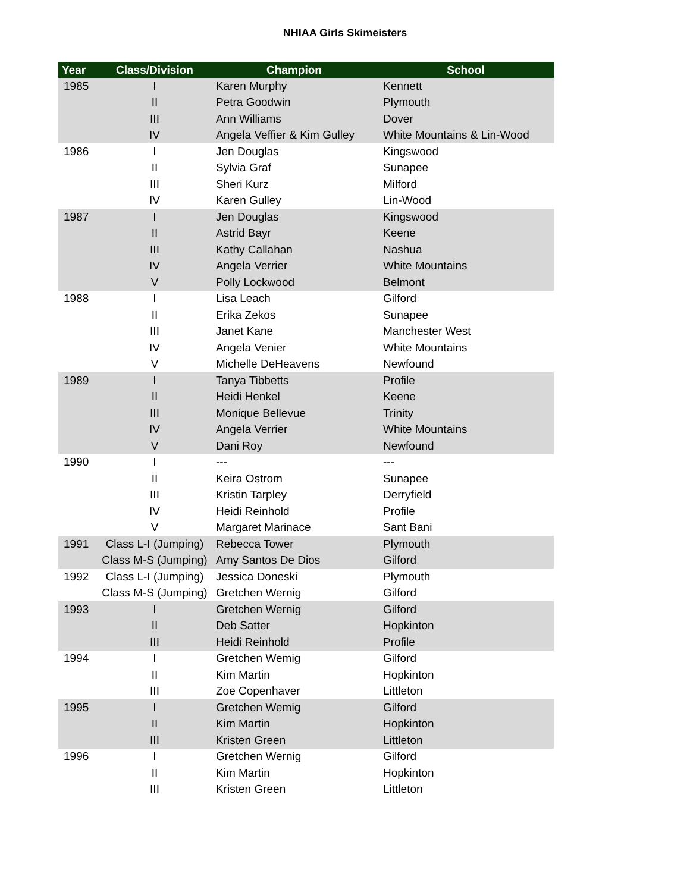NHIAA Girls Skimeisters
| Year | Class/Division | Champion | School |
| --- | --- | --- | --- |
| 1985 | I | Karen Murphy | Kennett |
| | II | Petra Goodwin | Plymouth |
| | III | Ann Williams | Dover |
| | IV | Angela Veffier & Kim Gulley | White Mountains & Lin-Wood |
| 1986 | I | Jen Douglas | Kingswood |
| | II | Sylvia Graf | Sunapee |
| | III | Sheri Kurz | Milford |
| | IV | Karen Gulley | Lin-Wood |
| 1987 | I | Jen Douglas | Kingswood |
| | II | Astrid Bayr | Keene |
| | III | Kathy Callahan | Nashua |
| | IV | Angela Verrier | White Mountains |
| | V | Polly Lockwood | Belmont |
| 1988 | I | Lisa Leach | Gilford |
| | II | Erika Zekos | Sunapee |
| | III | Janet Kane | Manchester West |
| | IV | Angela Venier | White Mountains |
| | V | Michelle DeHeavens | Newfound |
| 1989 | I | Tanya Tibbetts | Profile |
| | II | Heidi Henkel | Keene |
| | III | Monique Bellevue | Trinity |
| | IV | Angela Verrier | White Mountains |
| | V | Dani Roy | Newfound |
| 1990 | I | --- | --- |
| | II | Keira Ostrom | Sunapee |
| | III | Kristin Tarpley | Derryfield |
| | IV | Heidi Reinhold | Profile |
| | V | Margaret Marinace | Sant Bani |
| 1991 | Class L-I (Jumping) | Rebecca Tower | Plymouth |
| | Class M-S (Jumping) | Amy Santos De Dios | Gilford |
| 1992 | Class L-I (Jumping) | Jessica Doneski | Plymouth |
| | Class M-S (Jumping) | Gretchen Wernig | Gilford |
| 1993 | I | Gretchen Wernig | Gilford |
| | II | Deb Satter | Hopkinton |
| | III | Heidi Reinhold | Profile |
| 1994 | I | Gretchen Wemig | Gilford |
| | II | Kim Martin | Hopkinton |
| | III | Zoe Copenhaver | Littleton |
| 1995 | I | Gretchen Wemig | Gilford |
| | II | Kim Martin | Hopkinton |
| | III | Kristen Green | Littleton |
| 1996 | I | Gretchen Wernig | Gilford |
| | II | Kim Martin | Hopkinton |
| | III | Kristen Green | Littleton |